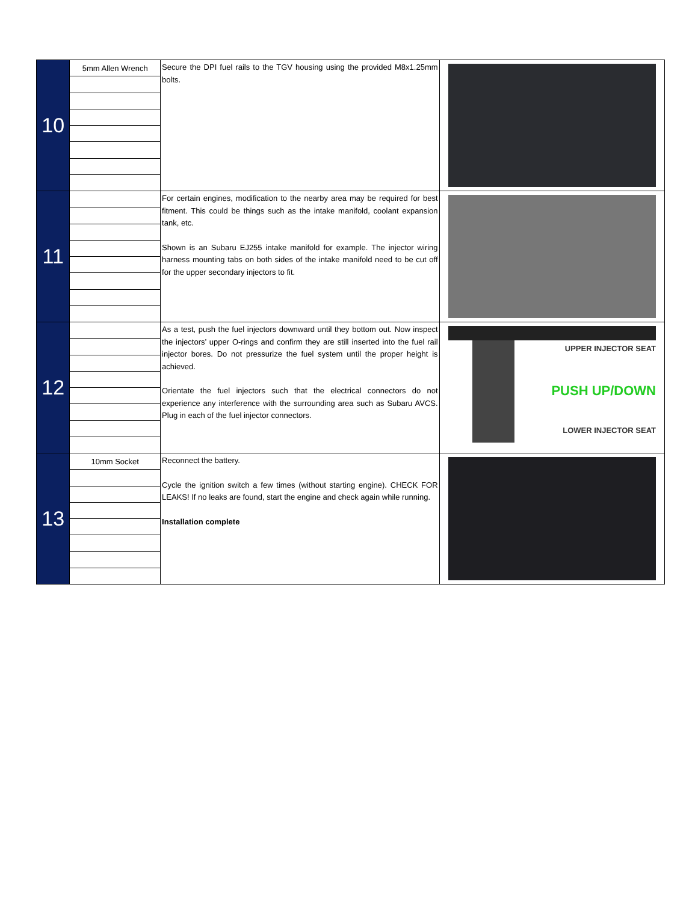| 10 | 5mm Allen Wrench | Secure the DPI fuel rails to the TGV housing using the provided M8x1.25mm bolts. | |
| 11 | | For certain engines, modification to the nearby area may be required for best fitment. This could be things such as the intake manifold, coolant expansion tank, etc. Shown is an Subaru EJ255 intake manifold for example. The injector wiring harness mounting tabs on both sides of the intake manifold need to be cut off for the upper secondary injectors to fit. | |
| 12 | | As a test, push the fuel injectors downward until they bottom out. Now inspect the injectors’ upper O-rings and confirm they are still inserted into the fuel rail injector bores. Do not pressurize the fuel system until the proper height is achieved. Orientate the fuel injectors such that the electrical connectors do not experience any interference with the surrounding area such as Subaru AVCS. Plug in each of the fuel injector connectors. | UPPER INJECTOR SEAT PUSH UP/DOWN LOWER INJECTOR SEAT |
| 13 | 10mm Socket | Reconnect the battery. Cycle the ignition switch a few times (without starting engine). CHECK FOR LEAKS! If no leaks are found, start the engine and check again while running. Installation complete | |